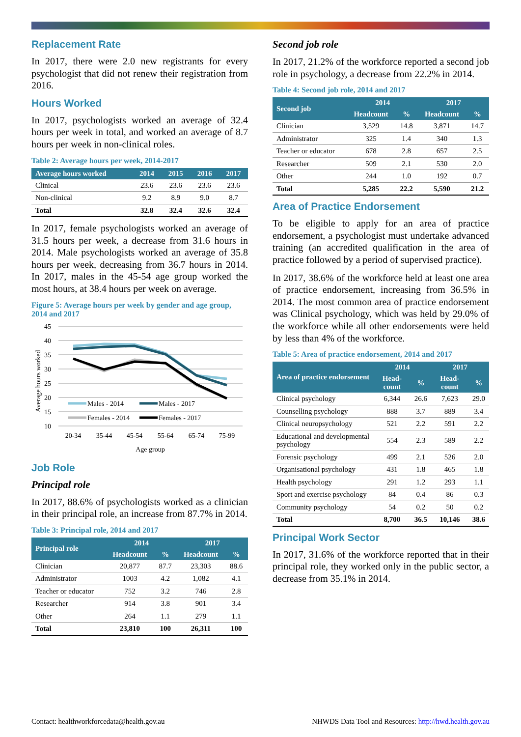Replacement Rate
In 2017, there were 2.0 new registrants for every psychologist that did not renew their registration from 2016.
Hours Worked
In 2017, psychologists worked an average of 32.4 hours per week in total, and worked an average of 8.7 hours per week in non-clinical roles.
Table 2: Average hours per week, 2014-2017
| Average hours worked | 2014 | 2015 | 2016 | 2017 |
| --- | --- | --- | --- | --- |
| Clinical | 23.6 | 23.6 | 23.6 | 23.6 |
| Non-clinical | 9.2 | 8.9 | 9.0 | 8.7 |
| Total | 32.8 | 32.4 | 32.6 | 32.4 |
In 2017, female psychologists worked an average of 31.5 hours per week, a decrease from 31.6 hours in 2014. Male psychologists worked an average of 35.8 hours per week, decreasing from 36.7 hours in 2014. In 2017, males in the 45-54 age group worked the most hours, at 38.4 hours per week on average.
Figure 5: Average hours per week by gender and age group, 2014 and 2017
45
40
35
30
25
20
15
10
Average hours worked
Males - 2014
Males - 2017
Females - 2014
Females - 2017
20-34
35-44
45-54
55-64
65-74
75-99
Age group
Job Role
Principal role
In 2017, 88.6% of psychologists worked as a clinician in their principal role, an increase from 87.7% in 2014.
Table 3: Principal role, 2014 and 2017
| Principal role | 2014 | | 2017 | |
| --- | --- | --- | --- | --- |
| | Headcount | % | Headcount | % |
| Clinician | 20,877 | 87.7 | 23,303 | 88.6 |
| Administrator | 1003 | 4.2 | 1,082 | 4.1 |
| Teacher or educator | 752 | 3.2 | 746 | 2.8 |
| Researcher | 914 | 3.8 | 901 | 3.4 |
| Other | 264 | 1.1 | 279 | 1.1 |
| Total | 23,810 | 100 | 26,311 | 100 |
Second job role
In 2017, 21.2% of the workforce reported a second job role in psychology, a decrease from 22.2% in 2014.
Table 4: Second job role, 2014 and 2017
| Second job | 2014 | | 2017 | |
| --- | --- | --- | --- | --- |
| | Headcount | % | Headcount | % |
| Clinician | 3,529 | 14.8 | 3,871 | 14.7 |
| Administrator | 325 | 1.4 | 340 | 1.3 |
| Teacher or educator | 678 | 2.8 | 657 | 2.5 |
| Researcher | 509 | 2.1 | 530 | 2.0 |
| Other | 244 | 1.0 | 192 | 0.7 |
| Total | 5,285 | 22.2 | 5,590 | 21.2 |
Area of Practice Endorsement
To be eligible to apply for an area of practice endorsement, a psychologist must undertake advanced training (an accredited qualification in the area of practice followed by a period of supervised practice).
In 2017, 38.6% of the workforce held at least one area of practice endorsement, increasing from 36.5% in 2014. The most common area of practice endorsement was Clinical psychology, which was held by 29.0% of the workforce while all other endorsements were held by less than 4% of the workforce.
Table 5: Area of practice endorsement, 2014 and 2017
| Area of practice endorsement | 2014 | | 2017 | |
| --- | --- | --- | --- | --- |
| | Head-count | % | Head-count | % |
| Clinical psychology | 6,344 | 26.6 | 7,623 | 29.0 |
| Counselling psychology | 888 | 3.7 | 889 | 3.4 |
| Clinical neuropsychology | 521 | 2.2 | 591 | 2.2 |
| Educational and developmental psychology | 554 | 2.3 | 589 | 2.2 |
| Forensic psychology | 499 | 2.1 | 526 | 2.0 |
| Organisational psychology | 431 | 1.8 | 465 | 1.8 |
| Health psychology | 291 | 1.2 | 293 | 1.1 |
| Sport and exercise psychology | 84 | 0.4 | 86 | 0.3 |
| Community psychology | 54 | 0.2 | 50 | 0.2 |
| Total | 8,700 | 36.5 | 10,146 | 38.6 |
Principal Work Sector
In 2017, 31.6% of the workforce reported that in their principal role, they worked only in the public sector, a decrease from 35.1% in 2014.
Contact: healthworkforcedata@health.gov.au NHWDS Data Tool and Resources: http://hwd.health.gov.au